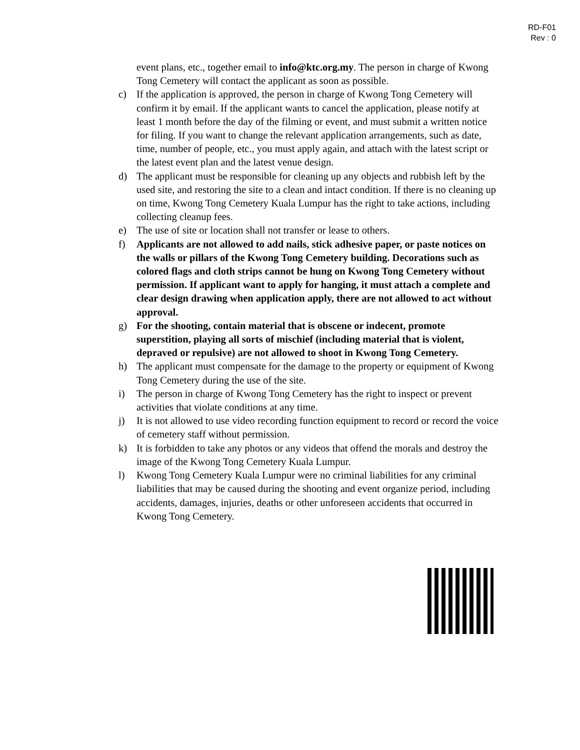RD-F01
Rev : 0
event plans, etc., together email to info@ktc.org.my. The person in charge of Kwong Tong Cemetery will contact the applicant as soon as possible.
c) If the application is approved, the person in charge of Kwong Tong Cemetery will confirm it by email. If the applicant wants to cancel the application, please notify at least 1 month before the day of the filming or event, and must submit a written notice for filing. If you want to change the relevant application arrangements, such as date, time, number of people, etc., you must apply again, and attach with the latest script or the latest event plan and the latest venue design.
d) The applicant must be responsible for cleaning up any objects and rubbish left by the used site, and restoring the site to a clean and intact condition. If there is no cleaning up on time, Kwong Tong Cemetery Kuala Lumpur has the right to take actions, including collecting cleanup fees.
e) The use of site or location shall not transfer or lease to others.
f) Applicants are not allowed to add nails, stick adhesive paper, or paste notices on the walls or pillars of the Kwong Tong Cemetery building. Decorations such as colored flags and cloth strips cannot be hung on Kwong Tong Cemetery without permission. If applicant want to apply for hanging, it must attach a complete and clear design drawing when application apply, there are not allowed to act without approval.
g) For the shooting, contain material that is obscene or indecent, promote superstition, playing all sorts of mischief (including material that is violent, depraved or repulsive) are not allowed to shoot in Kwong Tong Cemetery.
h) The applicant must compensate for the damage to the property or equipment of Kwong Tong Cemetery during the use of the site.
i) The person in charge of Kwong Tong Cemetery has the right to inspect or prevent activities that violate conditions at any time.
j) It is not allowed to use video recording function equipment to record or record the voice of cemetery staff without permission.
k) It is forbidden to take any photos or any videos that offend the morals and destroy the image of the Kwong Tong Cemetery Kuala Lumpur.
l) Kwong Tong Cemetery Kuala Lumpur were no criminal liabilities for any criminal liabilities that may be caused during the shooting and event organize period, including accidents, damages, injuries, deaths or other unforeseen accidents that occurred in Kwong Tong Cemetery.